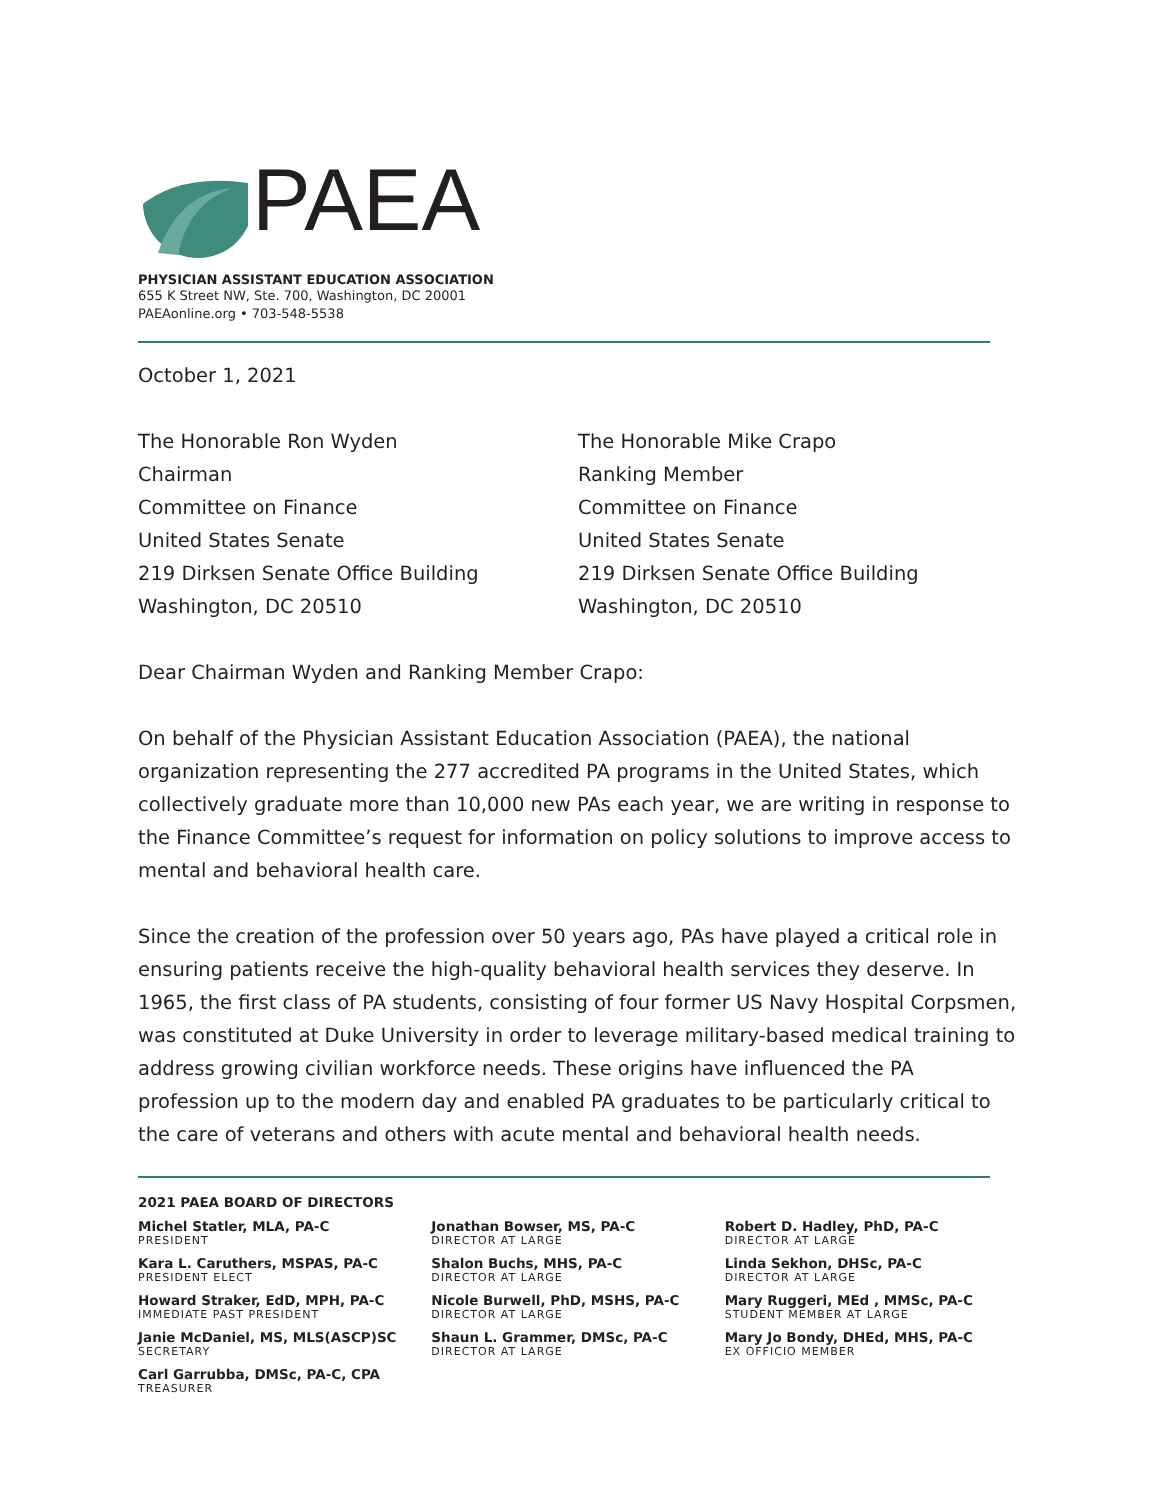PAEA
PHYSICIAN ASSISTANT EDUCATION ASSOCIATION
655 K Street NW, Ste. 700, Washington, DC 20001
PAEAonline.org • 703-548-5538
October 1, 2021
The Honorable Ron Wyden
Chairman
Committee on Finance
United States Senate
219 Dirksen Senate Office Building
Washington, DC 20510
The Honorable Mike Crapo
Ranking Member
Committee on Finance
United States Senate
219 Dirksen Senate Office Building
Washington, DC 20510
Dear Chairman Wyden and Ranking Member Crapo:
On behalf of the Physician Assistant Education Association (PAEA), the national organization representing the 277 accredited PA programs in the United States, which collectively graduate more than 10,000 new PAs each year, we are writing in response to the Finance Committee’s request for information on policy solutions to improve access to mental and behavioral health care.
Since the creation of the profession over 50 years ago, PAs have played a critical role in ensuring patients receive the high-quality behavioral health services they deserve. In 1965, the first class of PA students, consisting of four former US Navy Hospital Corpsmen, was constituted at Duke University in order to leverage military-based medical training to address growing civilian workforce needs. These origins have influenced the PA profession up to the modern day and enabled PA graduates to be particularly critical to the care of veterans and others with acute mental and behavioral health needs.
2021 PAEA BOARD OF DIRECTORS
Michel Statler, MLA, PA-C
PRESIDENT
Kara L. Caruthers, MSPAS, PA-C
PRESIDENT ELECT
Howard Straker, EdD, MPH, PA-C
IMMEDIATE PAST PRESIDENT
Janie McDaniel, MS, MLS(ASCP)SC
SECRETARY
Carl Garrubba, DMSc, PA-C, CPA
TREASURER
Jonathan Bowser, MS, PA-C
DIRECTOR AT LARGE
Shalon Buchs, MHS, PA-C
DIRECTOR AT LARGE
Nicole Burwell, PhD, MSHS, PA-C
DIRECTOR AT LARGE
Shaun L. Grammer, DMSc, PA-C
DIRECTOR AT LARGE
Robert D. Hadley, PhD, PA-C
DIRECTOR AT LARGE
Linda Sekhon, DHSc, PA-C
DIRECTOR AT LARGE
Mary Ruggeri, MEd , MMSc, PA-C
STUDENT MEMBER AT LARGE
Mary Jo Bondy, DHEd, MHS, PA-C
EX OFFICIO MEMBER